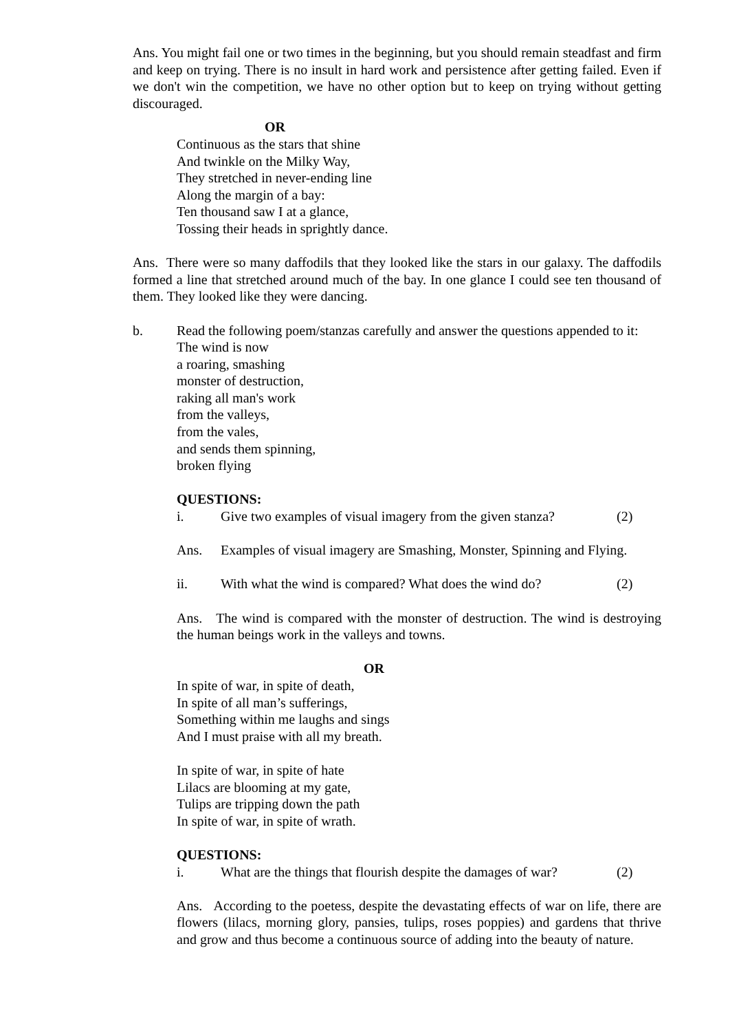Ans. You might fail one or two times in the beginning, but you should remain steadfast and firm and keep on trying. There is no insult in hard work and persistence after getting failed. Even if we don't win the competition, we have no other option but to keep on trying without getting discouraged.
OR
Continuous as the stars that shine
And twinkle on the Milky Way,
They stretched in never-ending line
Along the margin of a bay:
Ten thousand saw I at a glance,
Tossing their heads in sprightly dance.
Ans. There were so many daffodils that they looked like the stars in our galaxy. The daffodils formed a line that stretched around much of the bay. In one glance I could see ten thousand of them. They looked like they were dancing.
b. Read the following poem/stanzas carefully and answer the questions appended to it:
The wind is now
a roaring, smashing
monster of destruction,
raking all man's work
from the valleys,
from the vales,
and sends them spinning,
broken flying
QUESTIONS:
i. Give two examples of visual imagery from the given stanza? (2)
Ans. Examples of visual imagery are Smashing, Monster, Spinning and Flying.
ii. With what the wind is compared? What does the wind do? (2)
Ans. The wind is compared with the monster of destruction. The wind is destroying the human beings work in the valleys and towns.
OR
In spite of war, in spite of death,
In spite of all man’s sufferings,
Something within me laughs and sings
And I must praise with all my breath.
In spite of war, in spite of hate
Lilacs are blooming at my gate,
Tulips are tripping down the path
In spite of war, in spite of wrath.
QUESTIONS:
i. What are the things that flourish despite the damages of war? (2)
Ans. According to the poetess, despite the devastating effects of war on life, there are flowers (lilacs, morning glory, pansies, tulips, roses poppies) and gardens that thrive and grow and thus become a continuous source of adding into the beauty of nature.